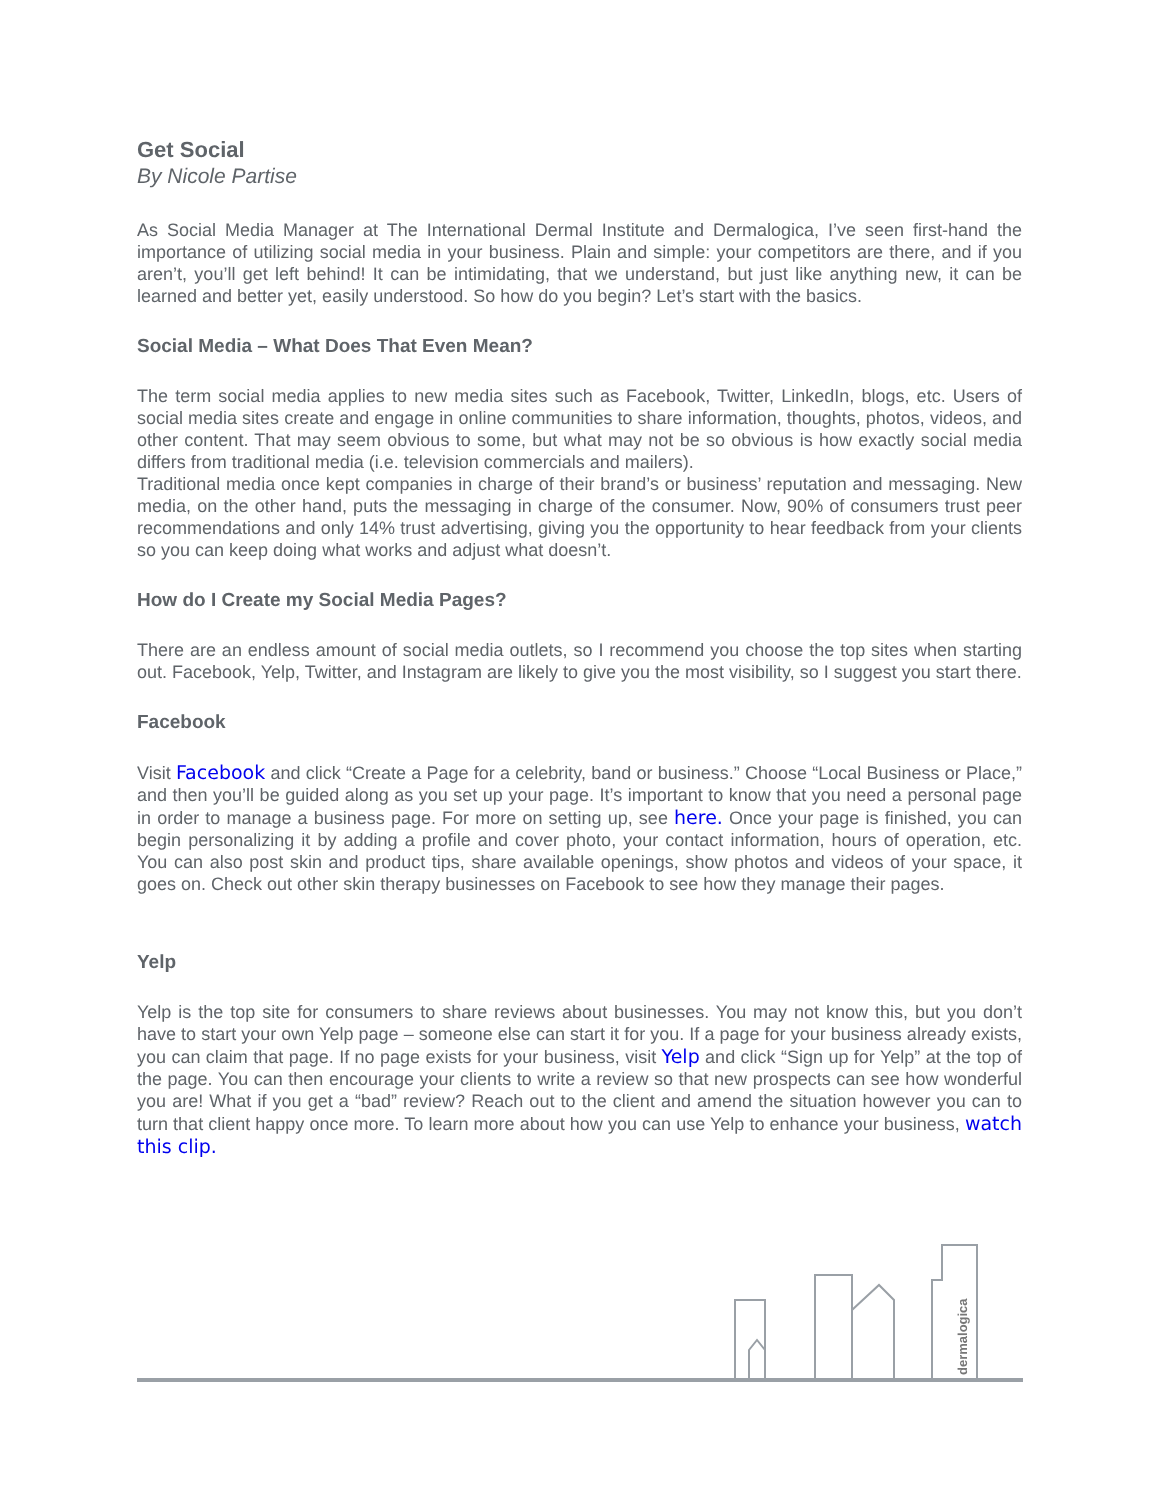Get Social
By Nicole Partise
As Social Media Manager at The International Dermal Institute and Dermalogica, I’ve seen first-hand the importance of utilizing social media in your business. Plain and simple: your competitors are there, and if you aren’t, you’ll get left behind! It can be intimidating, that we understand, but just like anything new, it can be learned and better yet, easily understood. So how do you begin? Let’s start with the basics.
Social Media – What Does That Even Mean?
The term social media applies to new media sites such as Facebook, Twitter, LinkedIn, blogs, etc. Users of social media sites create and engage in online communities to share information, thoughts, photos, videos, and other content. That may seem obvious to some, but what may not be so obvious is how exactly social media differs from traditional media (i.e. television commercials and mailers).
Traditional media once kept companies in charge of their brand’s or business’ reputation and messaging. New media, on the other hand, puts the messaging in charge of the consumer. Now, 90% of consumers trust peer recommendations and only 14% trust advertising, giving you the opportunity to hear feedback from your clients so you can keep doing what works and adjust what doesn’t.
How do I Create my Social Media Pages?
There are an endless amount of social media outlets, so I recommend you choose the top sites when starting out. Facebook, Yelp, Twitter, and Instagram are likely to give you the most visibility, so I suggest you start there.
Facebook
Visit Facebook and click “Create a Page for a celebrity, band or business.” Choose “Local Business or Place,” and then you’ll be guided along as you set up your page. It’s important to know that you need a personal page in order to manage a business page. For more on setting up, see here. Once your page is finished, you can begin personalizing it by adding a profile and cover photo, your contact information, hours of operation, etc. You can also post skin and product tips, share available openings, show photos and videos of your space, it goes on. Check out other skin therapy businesses on Facebook to see how they manage their pages.
Yelp
Yelp is the top site for consumers to share reviews about businesses. You may not know this, but you don’t have to start your own Yelp page – someone else can start it for you. If a page for your business already exists, you can claim that page. If no page exists for your business, visit Yelp and click “Sign up for Yelp” at the top of the page. You can then encourage your clients to write a review so that new prospects can see how wonderful you are! What if you get a “bad” review? Reach out to the client and amend the situation however you can to turn that client happy once more. To learn more about how you can use Yelp to enhance your business, watch this clip.
dermalogica